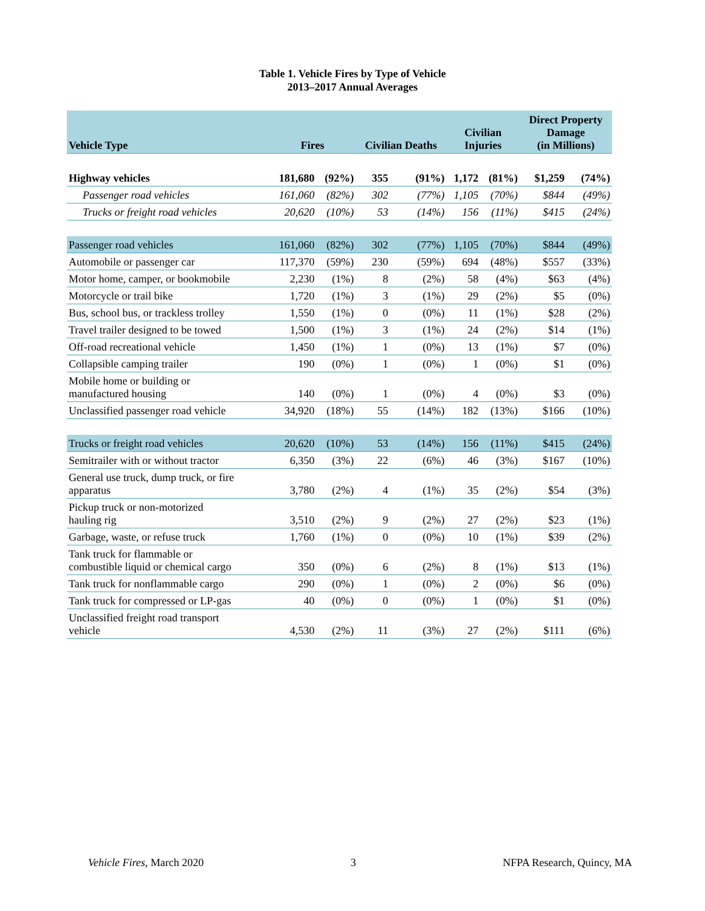Table 1. Vehicle Fires by Type of Vehicle
2013–2017 Annual Averages
| Vehicle Type | Fires | | Civilian Deaths | | Civilian Injuries | | Direct Property Damage (in Millions) | |
| --- | --- | --- | --- | --- | --- | --- | --- | --- |
| Highway vehicles | 181,680 | (92%) | 355 | (91%) | 1,172 | (81%) | $1,259 | (74%) |
| Passenger road vehicles | 161,060 | (82%) | 302 | (77%) | 1,105 | (70%) | $844 | (49%) |
| Trucks or freight road vehicles | 20,620 | (10%) | 53 | (14%) | 156 | (11%) | $415 | (24%) |
| Passenger road vehicles | 161,060 | (82%) | 302 | (77%) | 1,105 | (70%) | $844 | (49%) |
| Automobile or passenger car | 117,370 | (59%) | 230 | (59%) | 694 | (48%) | $557 | (33%) |
| Motor home, camper, or bookmobile | 2,230 | (1%) | 8 | (2%) | 58 | (4%) | $63 | (4%) |
| Motorcycle or trail bike | 1,720 | (1%) | 3 | (1%) | 29 | (2%) | $5 | (0%) |
| Bus, school bus, or trackless trolley | 1,550 | (1%) | 0 | (0%) | 11 | (1%) | $28 | (2%) |
| Travel trailer designed to be towed | 1,500 | (1%) | 3 | (1%) | 24 | (2%) | $14 | (1%) |
| Off-road recreational vehicle | 1,450 | (1%) | 1 | (0%) | 13 | (1%) | $7 | (0%) |
| Collapsible camping trailer | 190 | (0%) | 1 | (0%) | 1 | (0%) | $1 | (0%) |
| Mobile home or building or manufactured housing | 140 | (0%) | 1 | (0%) | 4 | (0%) | $3 | (0%) |
| Unclassified passenger road vehicle | 34,920 | (18%) | 55 | (14%) | 182 | (13%) | $166 | (10%) |
| Trucks or freight road vehicles | 20,620 | (10%) | 53 | (14%) | 156 | (11%) | $415 | (24%) |
| Semitrailer with or without tractor | 6,350 | (3%) | 22 | (6%) | 46 | (3%) | $167 | (10%) |
| General use truck, dump truck, or fire apparatus | 3,780 | (2%) | 4 | (1%) | 35 | (2%) | $54 | (3%) |
| Pickup truck or non-motorized hauling rig | 3,510 | (2%) | 9 | (2%) | 27 | (2%) | $23 | (1%) |
| Garbage, waste, or refuse truck | 1,760 | (1%) | 0 | (0%) | 10 | (1%) | $39 | (2%) |
| Tank truck for flammable or combustible liquid or chemical cargo | 350 | (0%) | 6 | (2%) | 8 | (1%) | $13 | (1%) |
| Tank truck for nonflammable cargo | 290 | (0%) | 1 | (0%) | 2 | (0%) | $6 | (0%) |
| Tank truck for compressed or LP-gas | 40 | (0%) | 0 | (0%) | 1 | (0%) | $1 | (0%) |
| Unclassified freight road transport vehicle | 4,530 | (2%) | 11 | (3%) | 27 | (2%) | $111 | (6%) |
Vehicle Fires, March 2020 3 NFPA Research, Quincy, MA